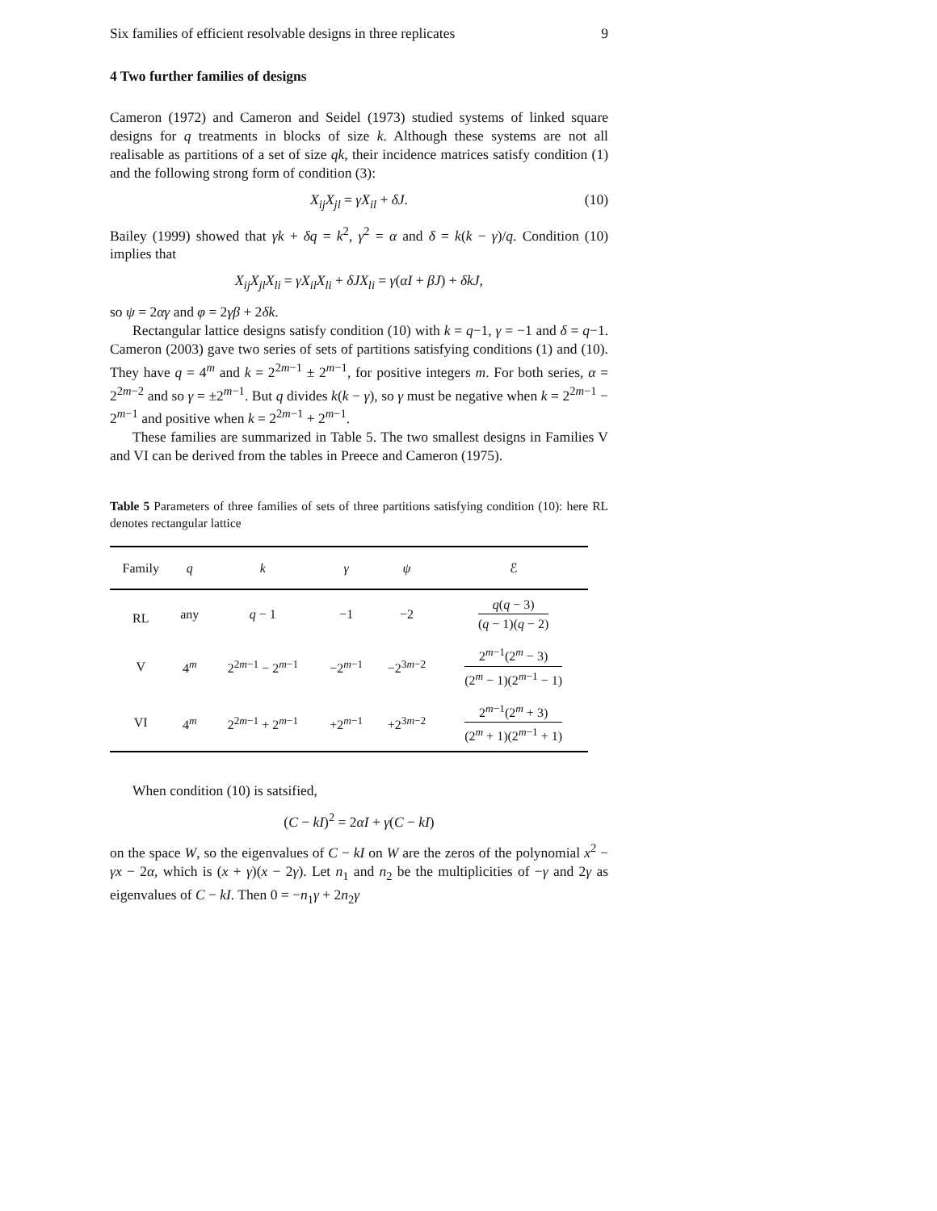Six families of efficient resolvable designs in three replicates 9
4 Two further families of designs
Cameron (1972) and Cameron and Seidel (1973) studied systems of linked square designs for q treatments in blocks of size k. Although these systems are not all realisable as partitions of a set of size qk, their incidence matrices satisfy condition (1) and the following strong form of condition (3):
X<sub>ij</sub>X<sub>jl</sub> = γX<sub>il</sub> + δJ. (10)
Bailey (1999) showed that γk + δq = k<sup>2</sup>, γ<sup>2</sup> = α and δ = k(k − γ)/q. Condition (10) implies that
X<sub>ij</sub>X<sub>jl</sub>X<sub>li</sub> = γX<sub>il</sub>X<sub>li</sub> + δJX<sub>li</sub> = γ(αI + βJ) + δkJ,
so ψ = 2αγ and φ = 2γβ + 2δk.
Rectangular lattice designs satisfy condition (10) with k = q−1, γ = −1 and δ = q−1. Cameron (2003) gave two series of sets of partitions satisfying conditions (1) and (10). They have q = 4<sup>m</sup> and k = 2<sup>2m−1</sup> ± 2<sup>m−1</sup>, for positive integers m. For both series, α = 2<sup>2m−2</sup> and so γ = ±2<sup>m−1</sup>. But q divides k(k − γ), so γ must be negative when k = 2<sup>2m−1</sup> − 2<sup>m−1</sup> and positive when k = 2<sup>2m−1</sup> + 2<sup>m−1</sup>.
These families are summarized in Table 5. The two smallest designs in Families V and VI can be derived from the tables in Preece and Cameron (1975).
Table 5 Parameters of three families of sets of three partitions satisfying condition (10): here RL denotes rectangular lattice
| Family | q | k | γ | ψ | ℰ |
| --- | --- | --- | --- | --- | --- |
| RL | any | q − 1 | −1 | −2 | q ( q − 3) ( q − 1)( q − 2) |
| V | 4<sup>m</sup> | 2<sup>2m−1</sup> − 2<sup>m−1</sup> | −2<sup>m−1</sup> | −2<sup>3m−2</sup> | 2<sup>m−1</sup>(2<sup>m</sup> − 3) (2<sup>m</sup> − 1)(2<sup>m−1</sup> − 1) |
| VI | 4<sup>m</sup> | 2<sup>2m−1</sup> + 2<sup>m−1</sup> | +2<sup>m−1</sup> | +2<sup>3m−2</sup> | 2<sup>m−1</sup>(2<sup>m</sup> + 3) (2<sup>m</sup> + 1)(2<sup>m−1</sup> + 1) |
When condition (10) is satsified,
(C − kI)<sup>2</sup> = 2αI + γ(C − kI)
on the space W, so the eigenvalues of C − kI on W are the zeros of the polynomial x<sup>2</sup> − γx − 2α, which is (x + γ)(x − 2γ). Let n<sub>1</sub> and n<sub>2</sub> be the multiplicities of −γ and 2γ as eigenvalues of C − kI. Then 0 = −n<sub>1</sub>γ + 2n<sub>2</sub>γ